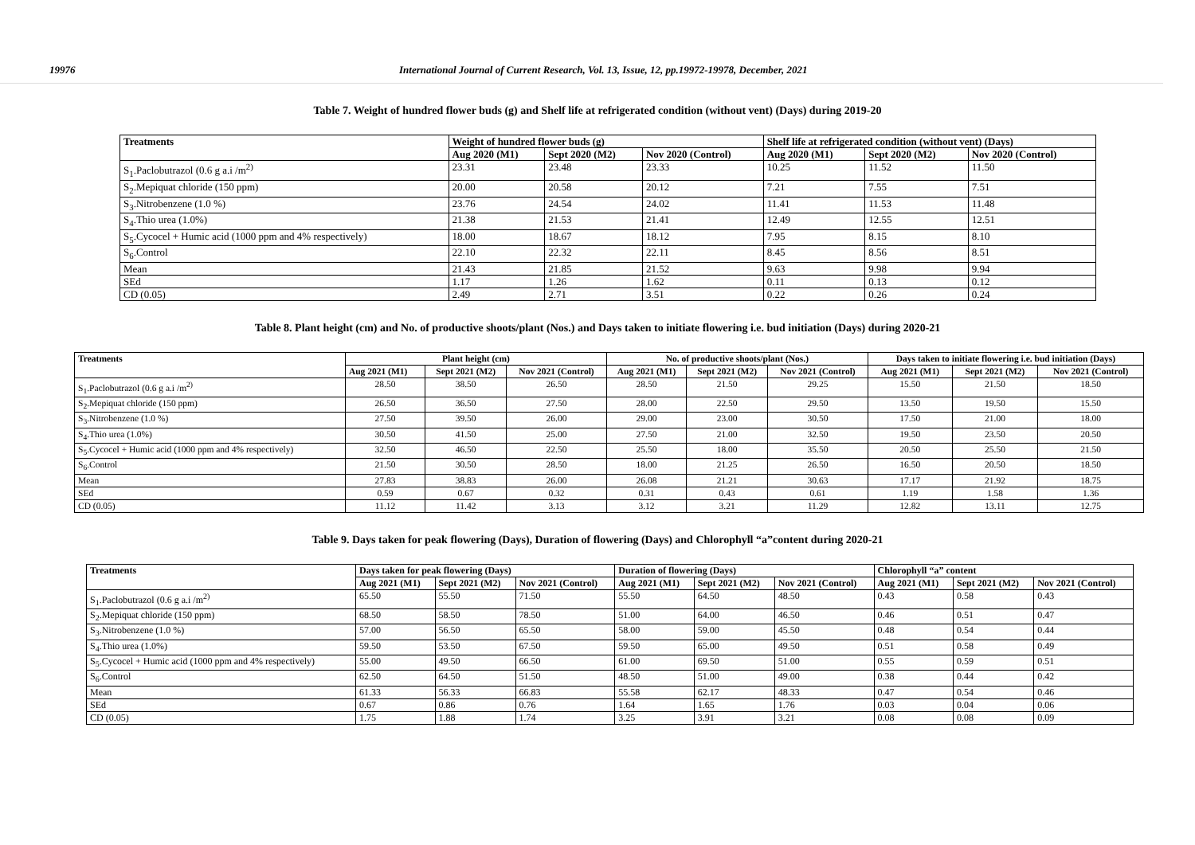19976 International Journal of Current Research, Vol. 13, Issue, 12, pp.19972-19978, December, 2021
Table 7. Weight of hundred flower buds (g) and Shelf life at refrigerated condition (without vent) (Days) during 2019-20
| Treatments | Weight of hundred flower buds (g) | | | Shelf life at refrigerated condition (without vent) (Days) | | |
| --- | --- | --- | --- | --- | --- | --- |
| | Aug 2020 (M1) | Sept 2020 (M2) | Nov 2020 (Control) | Aug 2020 (M1) | Sept 2020 (M2) | Nov 2020 (Control) |
| S<sub>1</sub>.Paclobutrazol (0.6 g a.i /m<sup>2)</sup> | 23.31 | 23.48 | 23.33 | 10.25 | 11.52 | 11.50 |
| S<sub>2</sub>.Mepiquat chloride (150 ppm) | 20.00 | 20.58 | 20.12 | 7.21 | 7.55 | 7.51 |
| S<sub>3</sub>.Nitrobenzene (1.0 %) | 23.76 | 24.54 | 24.02 | 11.41 | 11.53 | 11.48 |
| S<sub>4</sub>.Thio urea (1.0%) | 21.38 | 21.53 | 21.41 | 12.49 | 12.55 | 12.51 |
| S<sub>5</sub>.Cycocel + Humic acid (1000 ppm and 4% respectively) | 18.00 | 18.67 | 18.12 | 7.95 | 8.15 | 8.10 |
| S<sub>6</sub>.Control | 22.10 | 22.32 | 22.11 | 8.45 | 8.56 | 8.51 |
| Mean | 21.43 | 21.85 | 21.52 | 9.63 | 9.98 | 9.94 |
| SEd | 1.17 | 1.26 | 1.62 | 0.11 | 0.13 | 0.12 |
| CD (0.05) | 2.49 | 2.71 | 3.51 | 0.22 | 0.26 | 0.24 |
Table 8. Plant height (cm) and No. of productive shoots/plant (Nos.) and Days taken to initiate flowering i.e. bud initiation (Days) during 2020-21
| Treatments | Plant height (cm) | | | No. of productive shoots/plant (Nos.) | | | Days taken to initiate flowering i.e. bud initiation (Days) | | |
| --- | --- | --- | --- | --- | --- | --- | --- | --- | --- |
| | Aug 2021 (M1) | Sept 2021 (M2) | Nov 2021 (Control) | Aug 2021 (M1) | Sept 2021 (M2) | Nov 2021 (Control) | Aug 2021 (M1) | Sept 2021 (M2) | Nov 2021 (Control) |
| S<sub>1</sub>.Paclobutrazol (0.6 g a.i /m<sup>2)</sup> | 28.50 | 38.50 | 26.50 | 28.50 | 21.50 | 29.25 | 15.50 | 21.50 | 18.50 |
| S<sub>2</sub>.Mepiquat chloride (150 ppm) | 26.50 | 36.50 | 27.50 | 28.00 | 22.50 | 29.50 | 13.50 | 19.50 | 15.50 |
| S<sub>3</sub>.Nitrobenzene (1.0 %) | 27.50 | 39.50 | 26.00 | 29.00 | 23.00 | 30.50 | 17.50 | 21.00 | 18.00 |
| S<sub>4</sub>.Thio urea (1.0%) | 30.50 | 41.50 | 25.00 | 27.50 | 21.00 | 32.50 | 19.50 | 23.50 | 20.50 |
| S<sub>5</sub>.Cycocel + Humic acid (1000 ppm and 4% respectively) | 32.50 | 46.50 | 22.50 | 25.50 | 18.00 | 35.50 | 20.50 | 25.50 | 21.50 |
| S<sub>6</sub>.Control | 21.50 | 30.50 | 28.50 | 18.00 | 21.25 | 26.50 | 16.50 | 20.50 | 18.50 |
| Mean | 27.83 | 38.83 | 26.00 | 26.08 | 21.21 | 30.63 | 17.17 | 21.92 | 18.75 |
| SEd | 0.59 | 0.67 | 0.32 | 0.31 | 0.43 | 0.61 | 1.19 | 1.58 | 1.36 |
| CD (0.05) | 11.12 | 11.42 | 3.13 | 3.12 | 3.21 | 11.29 | 12.82 | 13.11 | 12.75 |
Table 9. Days taken for peak flowering (Days), Duration of flowering (Days) and Chlorophyll “a”content during 2020-21
| Treatments | Days taken for peak flowering (Days) | | | Duration of flowering (Days) | | | Chlorophyll “a” content | | |
| --- | --- | --- | --- | --- | --- | --- | --- | --- | --- |
| | Aug 2021 (M1) | Sept 2021 (M2) | Nov 2021 (Control) | Aug 2021 (M1) | Sept 2021 (M2) | Nov 2021 (Control) | Aug 2021 (M1) | Sept 2021 (M2) | Nov 2021 (Control) |
| S<sub>1</sub>.Paclobutrazol (0.6 g a.i /m<sup>2)</sup> | 65.50 | 55.50 | 71.50 | 55.50 | 64.50 | 48.50 | 0.43 | 0.58 | 0.43 |
| S<sub>2</sub>.Mepiquat chloride (150 ppm) | 68.50 | 58.50 | 78.50 | 51.00 | 64.00 | 46.50 | 0.46 | 0.51 | 0.47 |
| S<sub>3</sub>.Nitrobenzene (1.0 %) | 57.00 | 56.50 | 65.50 | 58.00 | 59.00 | 45.50 | 0.48 | 0.54 | 0.44 |
| S<sub>4</sub>.Thio urea (1.0%) | 59.50 | 53.50 | 67.50 | 59.50 | 65.00 | 49.50 | 0.51 | 0.58 | 0.49 |
| S<sub>5</sub>.Cycocel + Humic acid (1000 ppm and 4% respectively) | 55.00 | 49.50 | 66.50 | 61.00 | 69.50 | 51.00 | 0.55 | 0.59 | 0.51 |
| S<sub>6</sub>.Control | 62.50 | 64.50 | 51.50 | 48.50 | 51.00 | 49.00 | 0.38 | 0.44 | 0.42 |
| Mean | 61.33 | 56.33 | 66.83 | 55.58 | 62.17 | 48.33 | 0.47 | 0.54 | 0.46 |
| SEd | 0.67 | 0.86 | 0.76 | 1.64 | 1.65 | 1.76 | 0.03 | 0.04 | 0.06 |
| CD (0.05) | 1.75 | 1.88 | 1.74 | 3.25 | 3.91 | 3.21 | 0.08 | 0.08 | 0.09 |